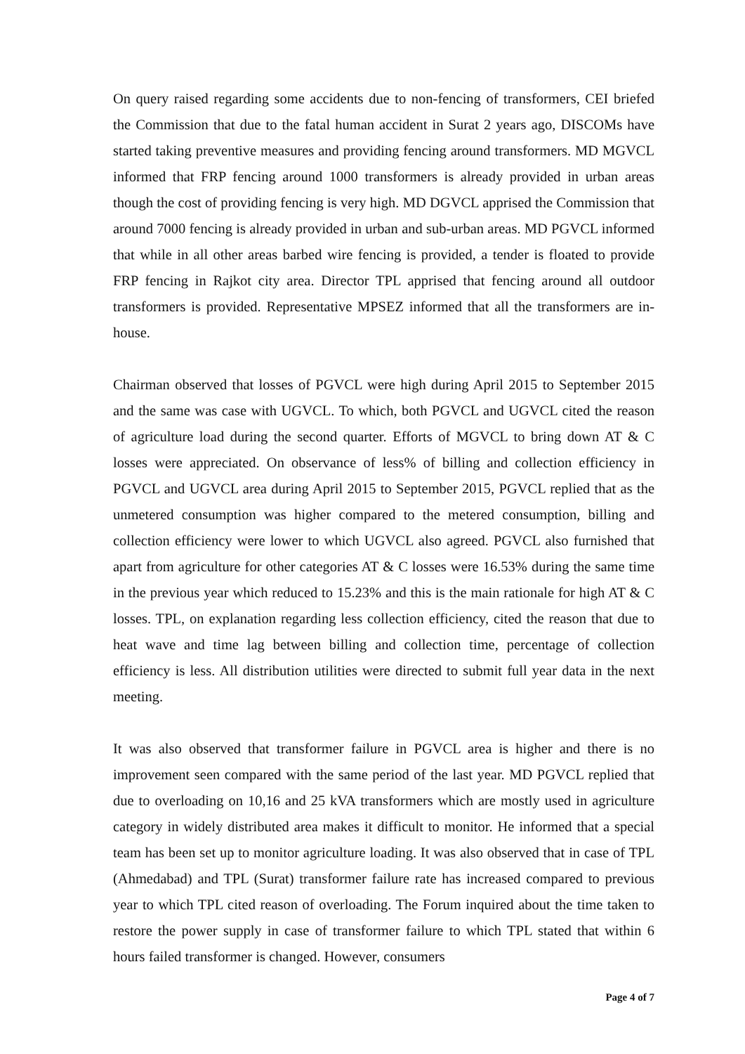On query raised regarding some accidents due to non-fencing of transformers, CEI briefed the Commission that due to the fatal human accident in Surat 2 years ago, DISCOMs have started taking preventive measures and providing fencing around transformers. MD MGVCL informed that FRP fencing around 1000 transformers is already provided in urban areas though the cost of providing fencing is very high. MD DGVCL apprised the Commission that around 7000 fencing is already provided in urban and sub-urban areas. MD PGVCL informed that while in all other areas barbed wire fencing is provided, a tender is floated to provide FRP fencing in Rajkot city area. Director TPL apprised that fencing around all outdoor transformers is provided. Representative MPSEZ informed that all the transformers are in-house.
Chairman observed that losses of PGVCL were high during April 2015 to September 2015 and the same was case with UGVCL. To which, both PGVCL and UGVCL cited the reason of agriculture load during the second quarter. Efforts of MGVCL to bring down AT & C losses were appreciated. On observance of less% of billing and collection efficiency in PGVCL and UGVCL area during April 2015 to September 2015, PGVCL replied that as the unmetered consumption was higher compared to the metered consumption, billing and collection efficiency were lower to which UGVCL also agreed. PGVCL also furnished that apart from agriculture for other categories AT & C losses were 16.53% during the same time in the previous year which reduced to 15.23% and this is the main rationale for high AT & C losses. TPL, on explanation regarding less collection efficiency, cited the reason that due to heat wave and time lag between billing and collection time, percentage of collection efficiency is less. All distribution utilities were directed to submit full year data in the next meeting.
It was also observed that transformer failure in PGVCL area is higher and there is no improvement seen compared with the same period of the last year. MD PGVCL replied that due to overloading on 10,16 and 25 kVA transformers which are mostly used in agriculture category in widely distributed area makes it difficult to monitor. He informed that a special team has been set up to monitor agriculture loading. It was also observed that in case of TPL (Ahmedabad) and TPL (Surat) transformer failure rate has increased compared to previous year to which TPL cited reason of overloading. The Forum inquired about the time taken to restore the power supply in case of transformer failure to which TPL stated that within 6 hours failed transformer is changed. However, consumers
Page 4 of 7